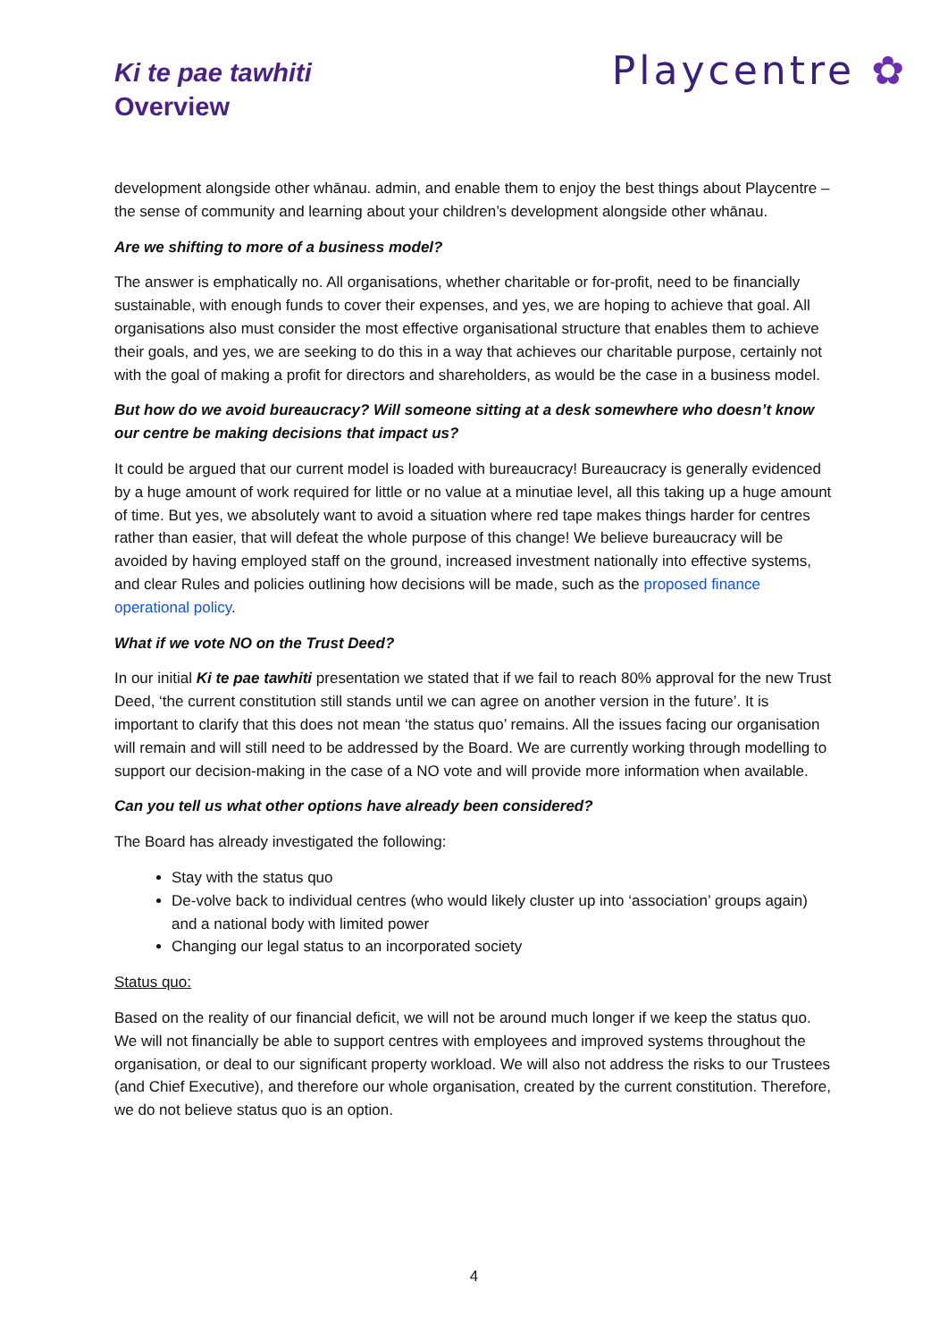Ki te pae tawhiti
Overview
Playcentre ✿
development alongside other whānau. admin, and enable them to enjoy the best things about Playcentre – the sense of community and learning about your children’s development alongside other whānau.
Are we shifting to more of a business model?
The answer is emphatically no. All organisations, whether charitable or for-profit, need to be financially sustainable, with enough funds to cover their expenses, and yes, we are hoping to achieve that goal. All organisations also must consider the most effective organisational structure that enables them to achieve their goals, and yes, we are seeking to do this in a way that achieves our charitable purpose, certainly not with the goal of making a profit for directors and shareholders, as would be the case in a business model.
But how do we avoid bureaucracy? Will someone sitting at a desk somewhere who doesn’t know our centre be making decisions that impact us?
It could be argued that our current model is loaded with bureaucracy! Bureaucracy is generally evidenced by a huge amount of work required for little or no value at a minutiae level, all this taking up a huge amount of time. But yes, we absolutely want to avoid a situation where red tape makes things harder for centres rather than easier, that will defeat the whole purpose of this change! We believe bureaucracy will be avoided by having employed staff on the ground, increased investment nationally into effective systems, and clear Rules and policies outlining how decisions will be made, such as the proposed finance operational policy.
What if we vote NO on the Trust Deed?
In our initial Ki te pae tawhiti presentation we stated that if we fail to reach 80% approval for the new Trust Deed, ‘the current constitution still stands until we can agree on another version in the future’. It is important to clarify that this does not mean ‘the status quo’ remains. All the issues facing our organisation will remain and will still need to be addressed by the Board. We are currently working through modelling to support our decision-making in the case of a NO vote and will provide more information when available.
Can you tell us what other options have already been considered?
The Board has already investigated the following:
Stay with the status quo
De-volve back to individual centres (who would likely cluster up into ‘association’ groups again) and a national body with limited power
Changing our legal status to an incorporated society
Status quo:
Based on the reality of our financial deficit, we will not be around much longer if we keep the status quo. We will not financially be able to support centres with employees and improved systems throughout the organisation, or deal to our significant property workload. We will also not address the risks to our Trustees (and Chief Executive), and therefore our whole organisation, created by the current constitution. Therefore, we do not believe status quo is an option.
4